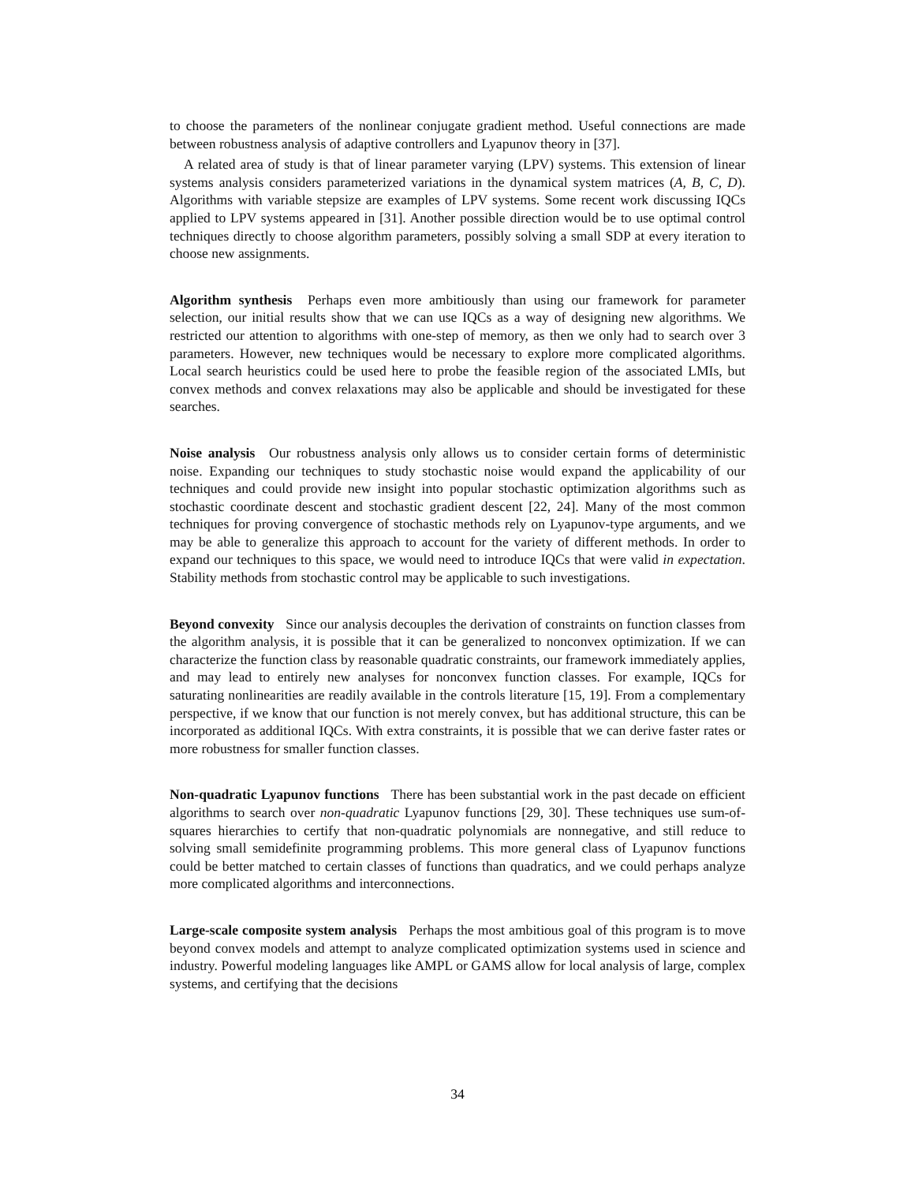to choose the parameters of the nonlinear conjugate gradient method. Useful connections are made between robustness analysis of adaptive controllers and Lyapunov theory in [37].
A related area of study is that of linear parameter varying (LPV) systems. This extension of linear systems analysis considers parameterized variations in the dynamical system matrices (A, B, C, D). Algorithms with variable stepsize are examples of LPV systems. Some recent work discussing IQCs applied to LPV systems appeared in [31]. Another possible direction would be to use optimal control techniques directly to choose algorithm parameters, possibly solving a small SDP at every iteration to choose new assignments.
Algorithm synthesis Perhaps even more ambitiously than using our framework for parameter selection, our initial results show that we can use IQCs as a way of designing new algorithms. We restricted our attention to algorithms with one-step of memory, as then we only had to search over 3 parameters. However, new techniques would be necessary to explore more complicated algorithms. Local search heuristics could be used here to probe the feasible region of the associated LMIs, but convex methods and convex relaxations may also be applicable and should be investigated for these searches.
Noise analysis Our robustness analysis only allows us to consider certain forms of deterministic noise. Expanding our techniques to study stochastic noise would expand the applicability of our techniques and could provide new insight into popular stochastic optimization algorithms such as stochastic coordinate descent and stochastic gradient descent [22, 24]. Many of the most common techniques for proving convergence of stochastic methods rely on Lyapunov-type arguments, and we may be able to generalize this approach to account for the variety of different methods. In order to expand our techniques to this space, we would need to introduce IQCs that were valid in expectation. Stability methods from stochastic control may be applicable to such investigations.
Beyond convexity Since our analysis decouples the derivation of constraints on function classes from the algorithm analysis, it is possible that it can be generalized to nonconvex optimization. If we can characterize the function class by reasonable quadratic constraints, our framework immediately applies, and may lead to entirely new analyses for nonconvex function classes. For example, IQCs for saturating nonlinearities are readily available in the controls literature [15, 19]. From a complementary perspective, if we know that our function is not merely convex, but has additional structure, this can be incorporated as additional IQCs. With extra constraints, it is possible that we can derive faster rates or more robustness for smaller function classes.
Non-quadratic Lyapunov functions There has been substantial work in the past decade on efficient algorithms to search over non-quadratic Lyapunov functions [29, 30]. These techniques use sum-of-squares hierarchies to certify that non-quadratic polynomials are nonnegative, and still reduce to solving small semidefinite programming problems. This more general class of Lyapunov functions could be better matched to certain classes of functions than quadratics, and we could perhaps analyze more complicated algorithms and interconnections.
Large-scale composite system analysis Perhaps the most ambitious goal of this program is to move beyond convex models and attempt to analyze complicated optimization systems used in science and industry. Powerful modeling languages like AMPL or GAMS allow for local analysis of large, complex systems, and certifying that the decisions
34